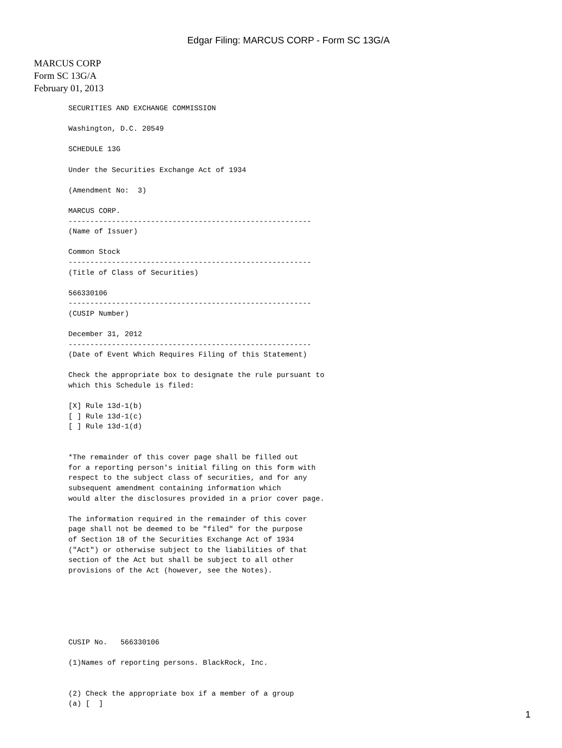Edgar Filing: MARCUS CORP - Form SC 13G/A
MARCUS CORP
Form SC 13G/A
February 01, 2013
SECURITIES AND EXCHANGE COMMISSION

Washington, D.C. 20549

SCHEDULE 13G

Under the Securities Exchange Act of 1934

(Amendment No:  3)

MARCUS CORP.
--------------------------------------------------------
(Name of Issuer)

Common Stock
--------------------------------------------------------
(Title of Class of Securities)

566330106
--------------------------------------------------------
(CUSIP Number)

December 31, 2012
--------------------------------------------------------
(Date of Event Which Requires Filing of this Statement)

Check the appropriate box to designate the rule pursuant to
which this Schedule is filed:

[X] Rule 13d-1(b)
[ ] Rule 13d-1(c)
[ ] Rule 13d-1(d)


*The remainder of this cover page shall be filled out
for a reporting person's initial filing on this form with
respect to the subject class of securities, and for any
subsequent amendment containing information which
would alter the disclosures provided in a prior cover page.

The information required in the remainder of this cover
page shall not be deemed to be "filed" for the purpose
of Section 18 of the Securities Exchange Act of 1934
("Act") or otherwise subject to the liabilities of that
section of the Act but shall be subject to all other
provisions of the Act (however, see the Notes).






CUSIP No.   566330106

(1)Names of reporting persons. BlackRock, Inc.


(2) Check the appropriate box if a member of a group
(a) [  ]
1